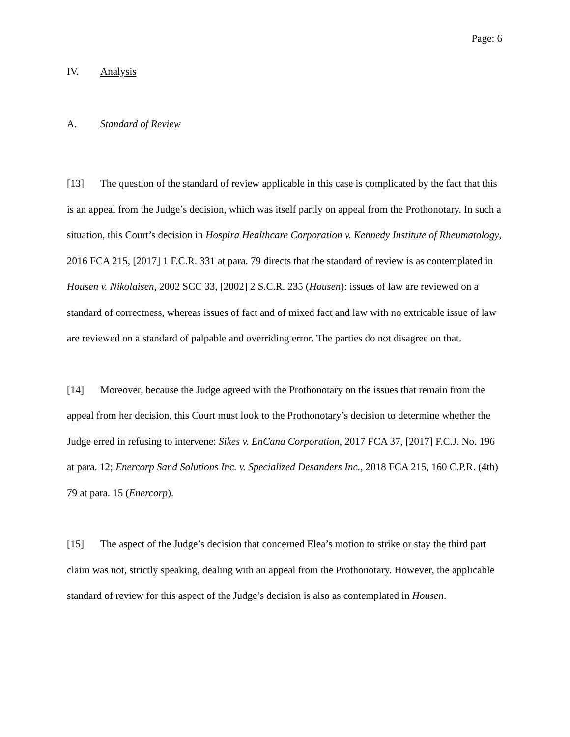Page: 6
IV. Analysis
A. Standard of Review
[13] The question of the standard of review applicable in this case is complicated by the fact that this is an appeal from the Judge’s decision, which was itself partly on appeal from the Prothonotary. In such a situation, this Court’s decision in Hospira Healthcare Corporation v. Kennedy Institute of Rheumatology, 2016 FCA 215, [2017] 1 F.C.R. 331 at para. 79 directs that the standard of review is as contemplated in Housen v. Nikolaisen, 2002 SCC 33, [2002] 2 S.C.R. 235 (Housen): issues of law are reviewed on a standard of correctness, whereas issues of fact and of mixed fact and law with no extricable issue of law are reviewed on a standard of palpable and overriding error. The parties do not disagree on that.
[14] Moreover, because the Judge agreed with the Prothonotary on the issues that remain from the appeal from her decision, this Court must look to the Prothonotary’s decision to determine whether the Judge erred in refusing to intervene: Sikes v. EnCana Corporation, 2017 FCA 37, [2017] F.C.J. No. 196 at para. 12; Enercorp Sand Solutions Inc. v. Specialized Desanders Inc., 2018 FCA 215, 160 C.P.R. (4th) 79 at para. 15 (Enercorp).
[15] The aspect of the Judge’s decision that concerned Elea’s motion to strike or stay the third part claim was not, strictly speaking, dealing with an appeal from the Prothonotary. However, the applicable standard of review for this aspect of the Judge’s decision is also as contemplated in Housen.